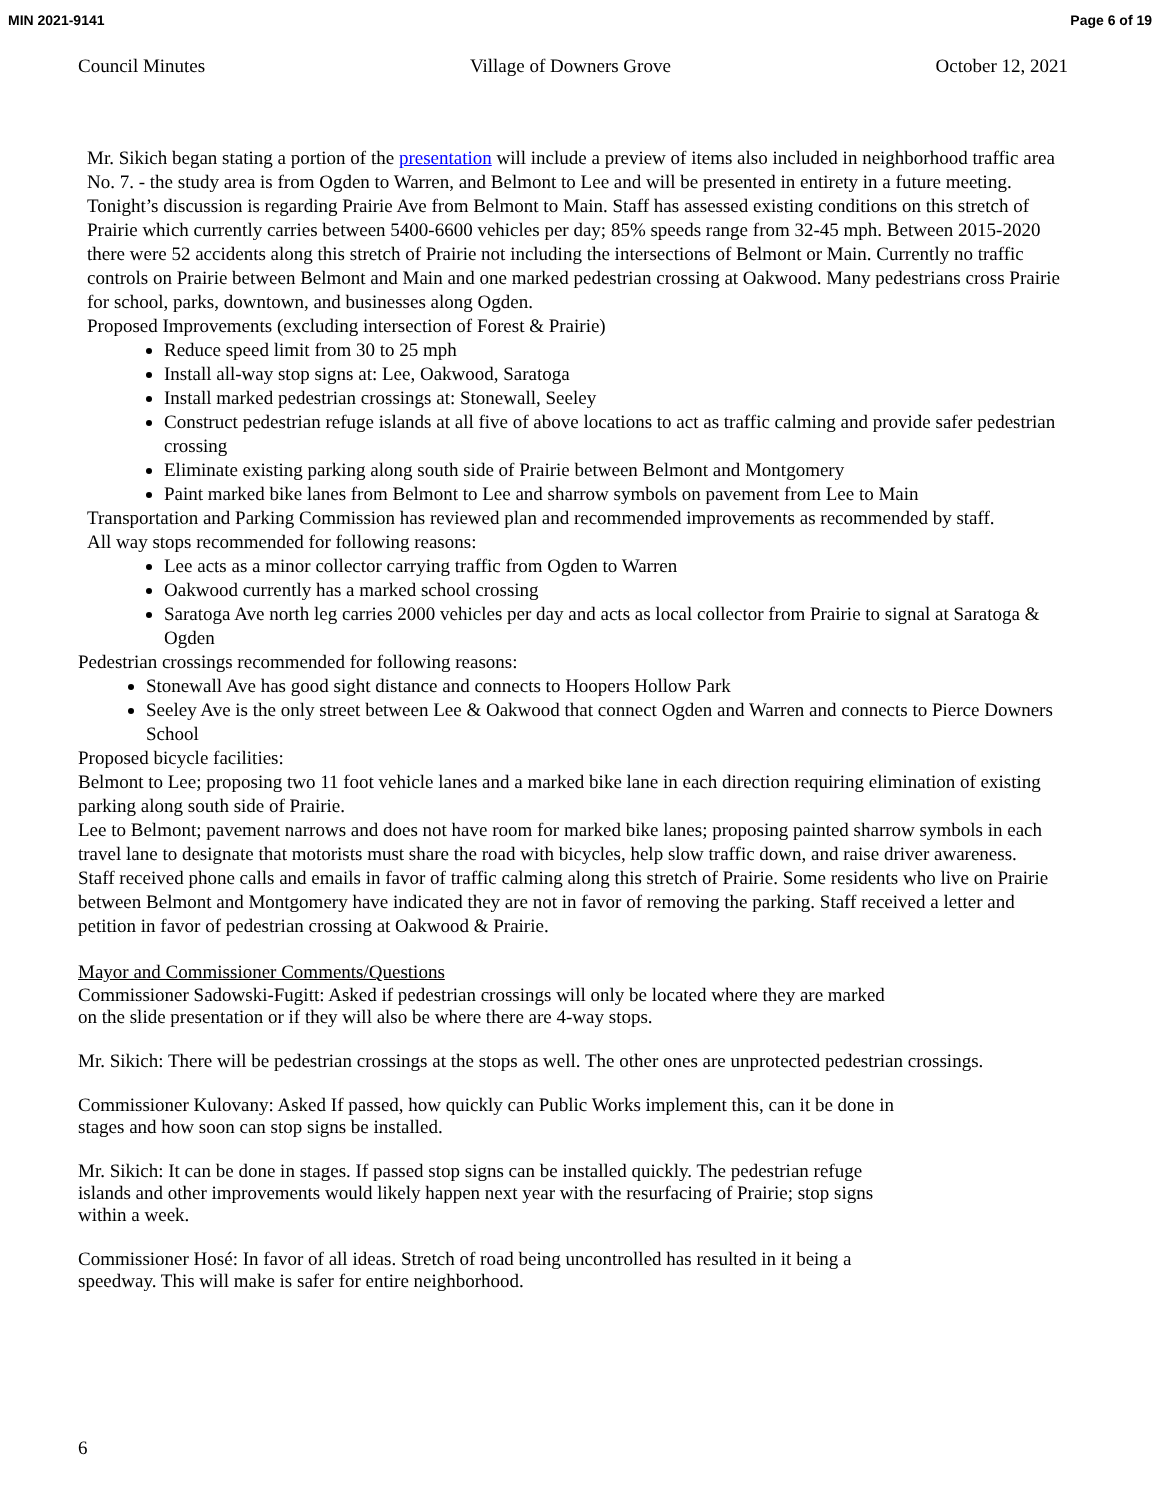MIN 2021-9141 Page 6 of 19
Council Minutes Village of Downers Grove October 12, 2021
Mr. Sikich began stating a portion of the presentation will include a preview of items also included in neighborhood traffic area No. 7. - the study area is from Ogden to Warren, and Belmont to Lee and will be presented in entirety in a future meeting. Tonight’s discussion is regarding Prairie Ave from Belmont to Main. Staff has assessed existing conditions on this stretch of Prairie which currently carries between 5400-6600 vehicles per day; 85% speeds range from 32-45 mph. Between 2015-2020 there were 52 accidents along this stretch of Prairie not including the intersections of Belmont or Main. Currently no traffic controls on Prairie between Belmont and Main and one marked pedestrian crossing at Oakwood. Many pedestrians cross Prairie for school, parks, downtown, and businesses along Ogden.
Proposed Improvements (excluding intersection of Forest & Prairie)
Reduce speed limit from 30 to 25 mph
Install all-way stop signs at: Lee, Oakwood, Saratoga
Install marked pedestrian crossings at: Stonewall, Seeley
Construct pedestrian refuge islands at all five of above locations to act as traffic calming and provide safer pedestrian crossing
Eliminate existing parking along south side of Prairie between Belmont and Montgomery
Paint marked bike lanes from Belmont to Lee and sharrow symbols on pavement from Lee to Main
Transportation and Parking Commission has reviewed plan and recommended improvements as recommended by staff.
All way stops recommended for following reasons:
Lee acts as a minor collector carrying traffic from Ogden to Warren
Oakwood currently has a marked school crossing
Saratoga Ave north leg carries 2000 vehicles per day and acts as local collector from Prairie to signal at Saratoga & Ogden
Pedestrian crossings recommended for following reasons:
Stonewall Ave has good sight distance and connects to Hoopers Hollow Park
Seeley Ave is the only street between Lee & Oakwood that connect Ogden and Warren and connects to Pierce Downers School
Proposed bicycle facilities:
Belmont to Lee; proposing two 11 foot vehicle lanes and a marked bike lane in each direction requiring elimination of existing parking along south side of Prairie.
Lee to Belmont; pavement narrows and does not have room for marked bike lanes; proposing painted sharrow symbols in each travel lane to designate that motorists must share the road with bicycles, help slow traffic down, and raise driver awareness.
Staff received phone calls and emails in favor of traffic calming along this stretch of Prairie. Some residents who live on Prairie between Belmont and Montgomery have indicated they are not in favor of removing the parking. Staff received a letter and petition in favor of pedestrian crossing at Oakwood & Prairie.
Mayor and Commissioner Comments/Questions
Commissioner Sadowski-Fugitt: Asked if pedestrian crossings will only be located where they are marked
on the slide presentation or if they will also be where there are 4-way stops.
Mr. Sikich: There will be pedestrian crossings at the stops as well. The other ones are unprotected pedestrian crossings.
Commissioner Kulovany: Asked If passed, how quickly can Public Works implement this, can it be done in
stages and how soon can stop signs be installed.
Mr. Sikich: It can be done in stages. If passed stop signs can be installed quickly. The pedestrian refuge
islands and other improvements would likely happen next year with the resurfacing of Prairie; stop signs
within a week.
Commissioner Hosé: In favor of all ideas. Stretch of road being uncontrolled has resulted in it being a
speedway. This will make is safer for entire neighborhood.
6